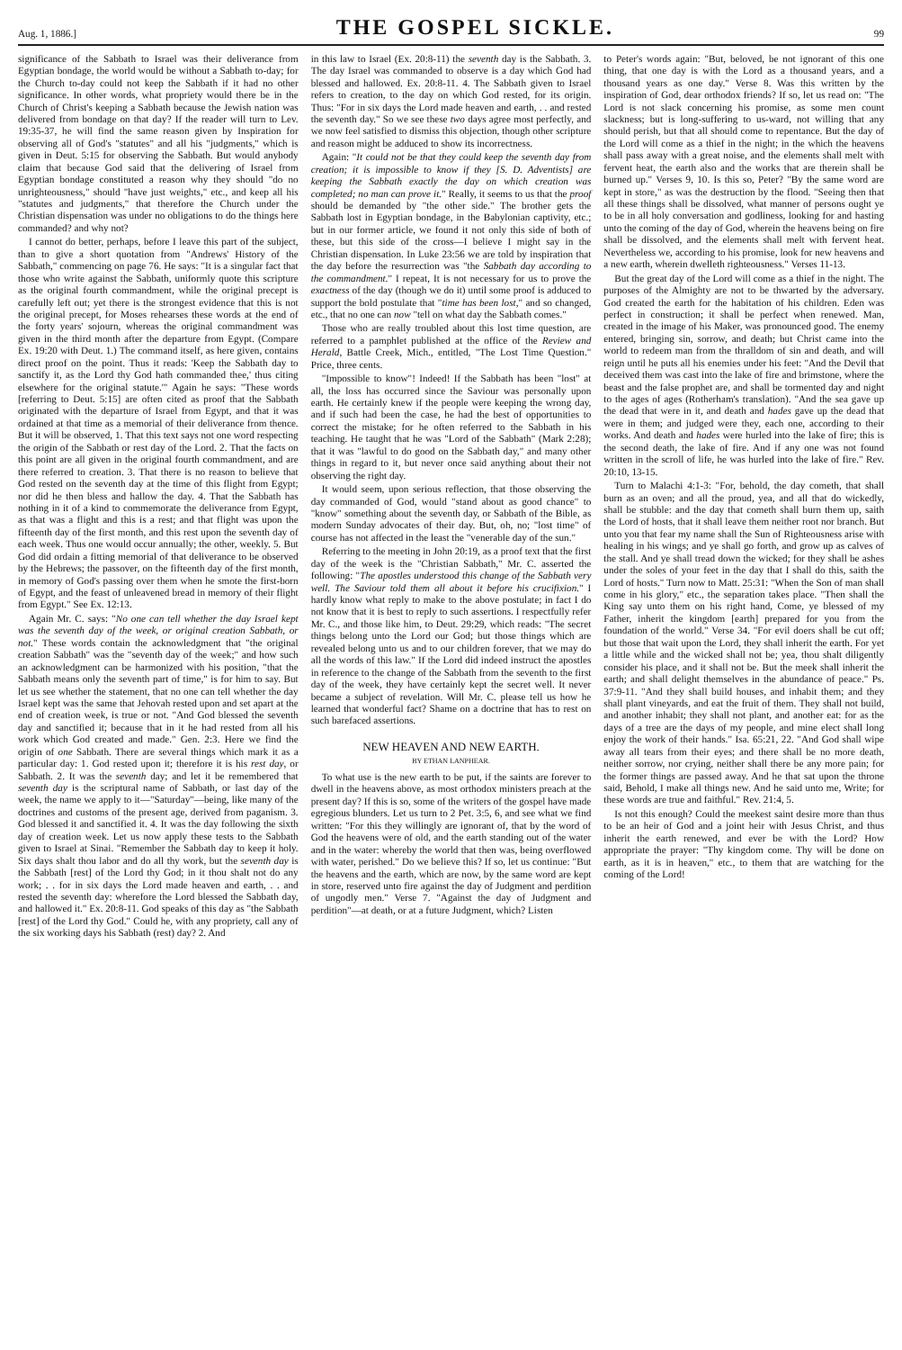Aug. 1, 1886.] THE GOSPEL SICKLE. 99
significance of the Sabbath to Israel was their deliverance from Egyptian bondage, the world would be without a Sabbath to-day; for the Church to-day could not keep the Sabbath if it had no other significance. In other words, what propriety would there be in the Church of Christ's keeping a Sabbath because the Jewish nation was delivered from bondage on that day? If the reader will turn to Lev. 19:35-37, he will find the same reason given by Inspiration for observing all of God's "statutes" and all his "judgments," which is given in Deut. 5:15 for observing the Sabbath. But would anybody claim that because God said that the delivering of Israel from Egyptian bondage constituted a reason why they should "do no unrighteousness," should "have just weights," etc., and keep all his "statutes and judgments," that therefore the Church under the Christian dispensation was under no obligations to do the things here commanded? and why not?
I cannot do better, perhaps, before I leave this part of the subject, than to give a short quotation from "Andrews' History of the Sabbath," commencing on page 76. He says: "It is a singular fact that those who write against the Sabbath, uniformly quote this scripture as the original fourth commandment, while the original precept is carefully left out; yet there is the strongest evidence that this is not the original precept, for Moses rehearses these words at the end of the forty years' sojourn, whereas the original commandment was given in the third month after the departure from Egypt. (Compare Ex. 19:20 with Deut. 1.) The command itself, as here given, contains direct proof on the point. Thus it reads: 'Keep the Sabbath day to sanctify it, as the Lord thy God hath commanded thee,' thus citing elsewhere for the original statute.'" Again he says: "These words [referring to Deut. 5:15] are often cited as proof that the Sabbath originated with the departure of Israel from Egypt, and that it was ordained at that time as a memorial of their deliverance from thence. But it will be observed, 1. That this text says not one word respecting the origin of the Sabbath or rest day of the Lord. 2. That the facts on this point are all given in the original fourth commandment, and are there referred to creation. 3. That there is no reason to believe that God rested on the seventh day at the time of this flight from Egypt; nor did he then bless and hallow the day. 4. That the Sabbath has nothing in it of a kind to commemorate the deliverance from Egypt, as that was a flight and this is a rest; and that flight was upon the fifteenth day of the first month, and this rest upon the seventh day of each week. Thus one would occur annually; the other, weekly. 5. But God did ordain a fitting memorial of that deliverance to be observed by the Hebrews; the passover, on the fifteenth day of the first month, in memory of God's passing over them when he smote the first-born of Egypt, and the feast of unleavened bread in memory of their flight from Egypt." See Ex. 12:13.
Again Mr. C. says: "No one can tell whether the day Israel kept was the seventh day of the week, or original creation Sabbath, or not." These words contain the acknowledgment that "the original creation Sabbath" was the "seventh day of the week;" and how such an acknowledgment can be harmonized with his position, "that the Sabbath means only the seventh part of time," is for him to say. But let us see whether the statement, that no one can tell whether the day Israel kept was the same that Jehovah rested upon and set apart at the end of creation week, is true or not. "And God blessed the seventh day and sanctified it; because that in it he had rested from all his work which God created and made." Gen. 2:3. Here we find the origin of one Sabbath. There are several things which mark it as a particular day: 1. God rested upon it; therefore it is his rest day, or Sabbath. 2. It was the seventh day; and let it be remembered that seventh day is the scriptural name of Sabbath, or last day of the week, the name we apply to it—"Saturday"—being, like many of the doctrines and customs of the present age, derived from paganism. 3. God blessed it and sanctified it. 4. It was the day following the sixth day of creation week. Let us now apply these tests to the Sabbath given to Israel at Sinai. "Remember the Sabbath day to keep it holy. Six days shalt thou labor and do all thy work, but the seventh day is the Sabbath [rest] of the Lord thy God; in it thou shalt not do any work; . . for in six days the Lord made heaven and earth, . . and rested the seventh day: wherefore the Lord blessed the Sabbath day, and hallowed it." Ex. 20:8-11. God speaks of this day as "the Sabbath [rest] of the Lord thy God." Could he, with any propriety, call any of the six working days his Sabbath (rest) day? 2. And
in this law to Israel (Ex. 20:8-11) the seventh day is the Sabbath. 3. The day Israel was commanded to observe is a day which God had blessed and hallowed. Ex. 20:8-11. 4. The Sabbath given to Israel refers to creation, to the day on which God rested, for its origin. Thus: "For in six days the Lord made heaven and earth, . . and rested the seventh day." So we see these two days agree most perfectly, and we now feel satisfied to dismiss this objection, though other scripture and reason might be adduced to show its incorrectness.
Again: "It could not be that they could keep the seventh day from creation; it is impossible to know if they [S. D. Adventists] are keeping the Sabbath exactly the day on which creation was completed; no man can prove it." Really, it seems to us that the proof should be demanded by "the other side." The brother gets the Sabbath lost in Egyptian bondage, in the Babylonian captivity, etc.; but in our former article, we found it not only this side of both of these, but this side of the cross—I believe I might say in the Christian dispensation. In Luke 23:56 we are told by inspiration that the day before the resurrection was "the Sabbath day according to the commandment." I repeat, It is not necessary for us to prove the exactness of the day (though we do it) until some proof is adduced to support the bold postulate that "time has been lost," and so changed, etc., that no one can now "tell on what day the Sabbath comes."
Those who are really troubled about this lost time question, are referred to a pamphlet published at the office of the Review and Herald, Battle Creek, Mich., entitled, "The Lost Time Question." Price, three cents.
"Impossible to know"! Indeed! If the Sabbath has been "lost" at all, the loss has occurred since the Saviour was personally upon earth. He certainly knew if the people were keeping the wrong day, and if such had been the case, he had the best of opportunities to correct the mistake; for he often referred to the Sabbath in his teaching. He taught that he was "Lord of the Sabbath" (Mark 2:28); that it was "lawful to do good on the Sabbath day," and many other things in regard to it, but never once said anything about their not observing the right day.
It would seem, upon serious reflection, that those observing the day commanded of God, would "stand about as good chance" to "know" something about the seventh day, or Sabbath of the Bible, as modern Sunday advocates of their day. But, oh, no; "lost time" of course has not affected in the least the "venerable day of the sun."
Referring to the meeting in John 20:19, as a proof text that the first day of the week is the "Christian Sabbath," Mr. C. asserted the following: "The apostles understood this change of the Sabbath very well. The Saviour told them all about it before his crucifixion." I hardly know what reply to make to the above postulate; in fact I do not know that it is best to reply to such assertions. I respectfully refer Mr. C., and those like him, to Deut. 29:29, which reads: "The secret things belong unto the Lord our God; but those things which are revealed belong unto us and to our children forever, that we may do all the words of this law." If the Lord did indeed instruct the apostles in reference to the change of the Sabbath from the seventh to the first day of the week, they have certainly kept the secret well. It never became a subject of revelation. Will Mr. C. please tell us how he learned that wonderful fact? Shame on a doctrine that has to rest on such barefaced assertions.
NEW HEAVEN AND NEW EARTH.
BY ETHAN LANPHEAR.
To what use is the new earth to be put, if the saints are forever to dwell in the heavens above, as most orthodox ministers preach at the present day? If this is so, some of the writers of the gospel have made egregious blunders. Let us turn to 2 Pet. 3:5, 6, and see what we find written: "For this they willingly are ignorant of, that by the word of God the heavens were of old, and the earth standing out of the water and in the water: whereby the world that then was, being overflowed with water, perished." Do we believe this? If so, let us continue: "But the heavens and the earth, which are now, by the same word are kept in store, reserved unto fire against the day of Judgment and perdition of ungodly men." Verse 7. "Against the day of Judgment and perdition"—at death, or at a future Judgment, which? Listen
to Peter's words again: "But, beloved, be not ignorant of this one thing, that one day is with the Lord as a thousand years, and a thousand years as one day." Verse 8. Was this written by the inspiration of God, dear orthodox friends? If so, let us read on: "The Lord is not slack concerning his promise, as some men count slackness; but is long-suffering to us-ward, not willing that any should perish, but that all should come to repentance. But the day of the Lord will come as a thief in the night; in the which the heavens shall pass away with a great noise, and the elements shall melt with fervent heat, the earth also and the works that are therein shall be burned up." Verses 9, 10. Is this so, Peter? "By the same word are kept in store," as was the destruction by the flood. "Seeing then that all these things shall be dissolved, what manner of persons ought ye to be in all holy conversation and godliness, looking for and hasting unto the coming of the day of God, wherein the heavens being on fire shall be dissolved, and the elements shall melt with fervent heat. Nevertheless we, according to his promise, look for new heavens and a new earth, wherein dwelleth righteousness." Verses 11-13.
But the great day of the Lord will come as a thief in the night. The purposes of the Almighty are not to be thwarted by the adversary. God created the earth for the habitation of his children. Eden was perfect in construction; it shall be perfect when renewed. Man, created in the image of his Maker, was pronounced good. The enemy entered, bringing sin, sorrow, and death; but Christ came into the world to redeem man from the thralldom of sin and death, and will reign until he puts all his enemies under his feet: "And the Devil that deceived them was cast into the lake of fire and brimstone, where the beast and the false prophet are, and shall be tormented day and night to the ages of ages (Rotherham's translation). "And the sea gave up the dead that were in it, and death and hades gave up the dead that were in them; and judged were they, each one, according to their works. And death and hades were hurled into the lake of fire; this is the second death, the lake of fire. And if any one was not found written in the scroll of life, he was hurled into the lake of fire." Rev. 20:10, 13-15.
Turn to Malachi 4:1-3: "For, behold, the day cometh, that shall burn as an oven; and all the proud, yea, and all that do wickedly, shall be stubble: and the day that cometh shall burn them up, saith the Lord of hosts, that it shall leave them neither root nor branch. But unto you that fear my name shall the Sun of Righteousness arise with healing in his wings; and ye shall go forth, and grow up as calves of the stall. And ye shall tread down the wicked; for they shall be ashes under the soles of your feet in the day that I shall do this, saith the Lord of hosts." Turn now to Matt. 25:31: "When the Son of man shall come in his glory," etc., the separation takes place. "Then shall the King say unto them on his right hand, Come, ye blessed of my Father, inherit the kingdom [earth] prepared for you from the foundation of the world." Verse 34. "For evil doers shall be cut off; but those that wait upon the Lord, they shall inherit the earth. For yet a little while and the wicked shall not be; yea, thou shalt diligently consider his place, and it shall not be. But the meek shall inherit the earth; and shall delight themselves in the abundance of peace." Ps. 37:9-11. "And they shall build houses, and inhabit them; and they shall plant vineyards, and eat the fruit of them. They shall not build, and another inhabit; they shall not plant, and another eat: for as the days of a tree are the days of my people, and mine elect shall long enjoy the work of their hands." Isa. 65:21, 22. "And God shall wipe away all tears from their eyes; and there shall be no more death, neither sorrow, nor crying, neither shall there be any more pain; for the former things are passed away. And he that sat upon the throne said, Behold, I make all things new. And he said unto me, Write; for these words are true and faithful." Rev. 21:4, 5.
Is not this enough? Could the meekest saint desire more than thus to be an heir of God and a joint heir with Jesus Christ, and thus inherit the earth renewed, and ever be with the Lord? How appropriate the prayer: "Thy kingdom come. Thy will be done on earth, as it is in heaven," etc., to them that are watching for the coming of the Lord!